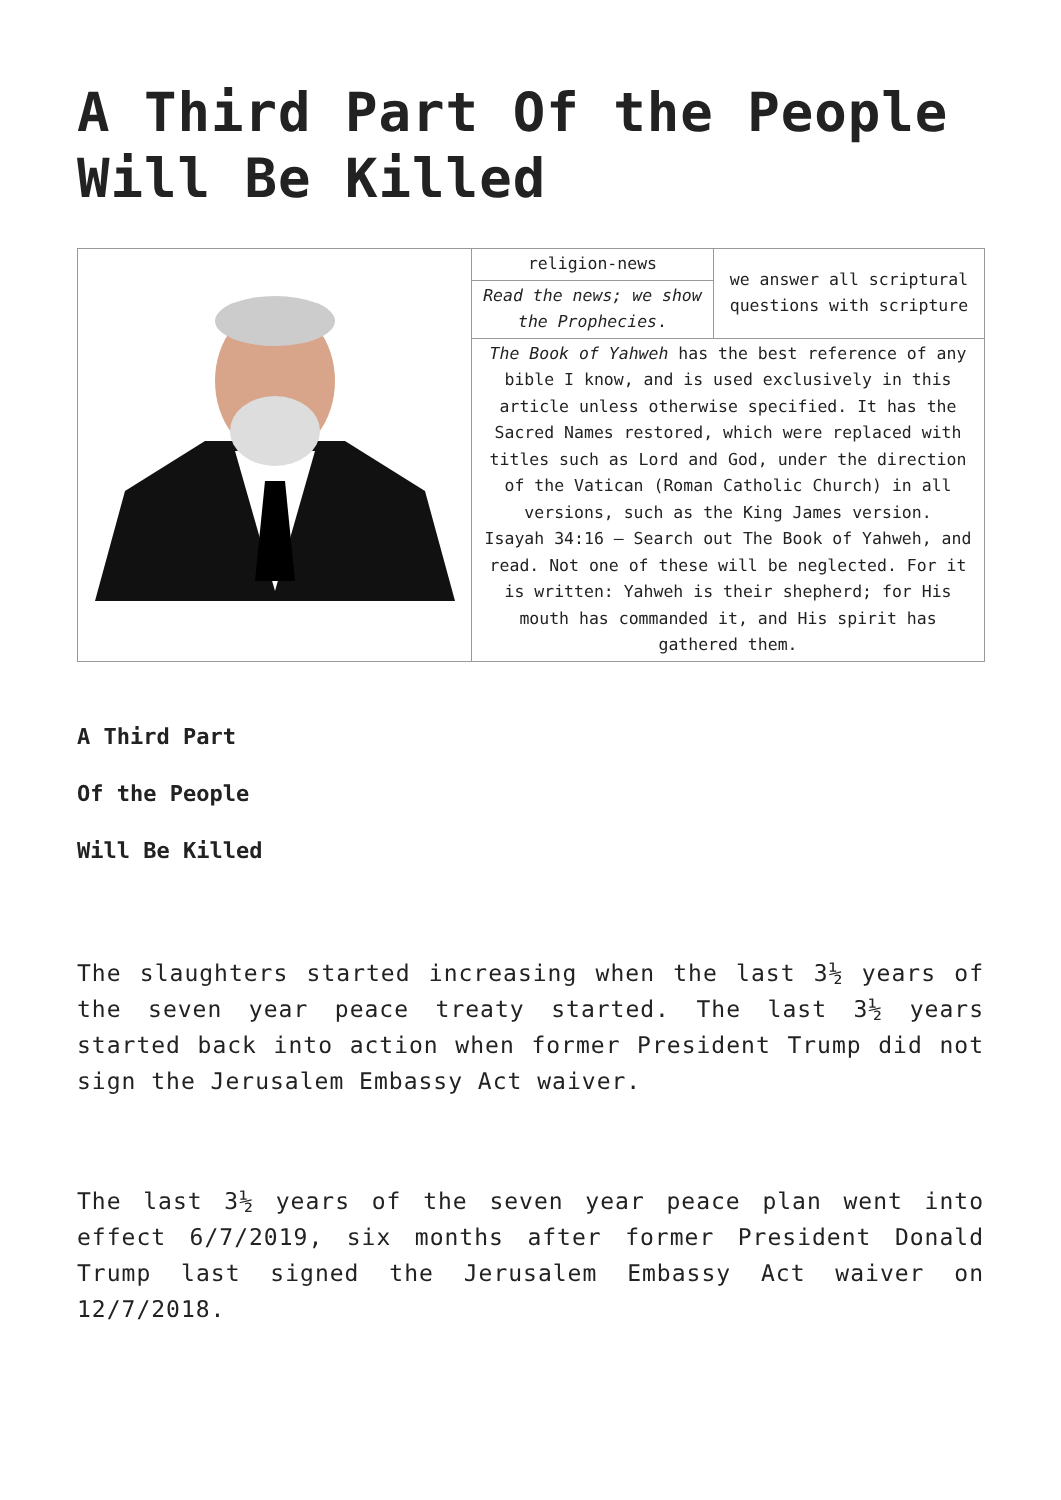A Third Part Of the People Will Be Killed
| | religion-news | we answer all scriptural questions with scripture |
| | Read the news; we show the Prophecies . | |
| | The Book of Yahweh has the best reference of any bible I know, and is used exclusively in this article unless otherwise specified. It has the Sacred Names restored, which were replaced with titles such as Lord and God, under the direction of the Vatican (Roman Catholic Church) in all versions, such as the King James version. Isayah 34:16 – Search out The Book of Yahweh, and read. Not one of these will be neglected. For it is written: Yahweh is their shepherd; for His mouth has commanded it, and His spirit has gathered them. | |
A Third Part
Of the People
Will Be Killed
The slaughters started increasing when the last 3½ years of the seven year peace treaty started. The last 3½ years started back into action when former President Trump did not sign the Jerusalem Embassy Act waiver.
The last 3½ years of the seven year peace plan went into effect 6/7/2019, six months after former President Donald Trump last signed the Jerusalem Embassy Act waiver on 12/7/2018.